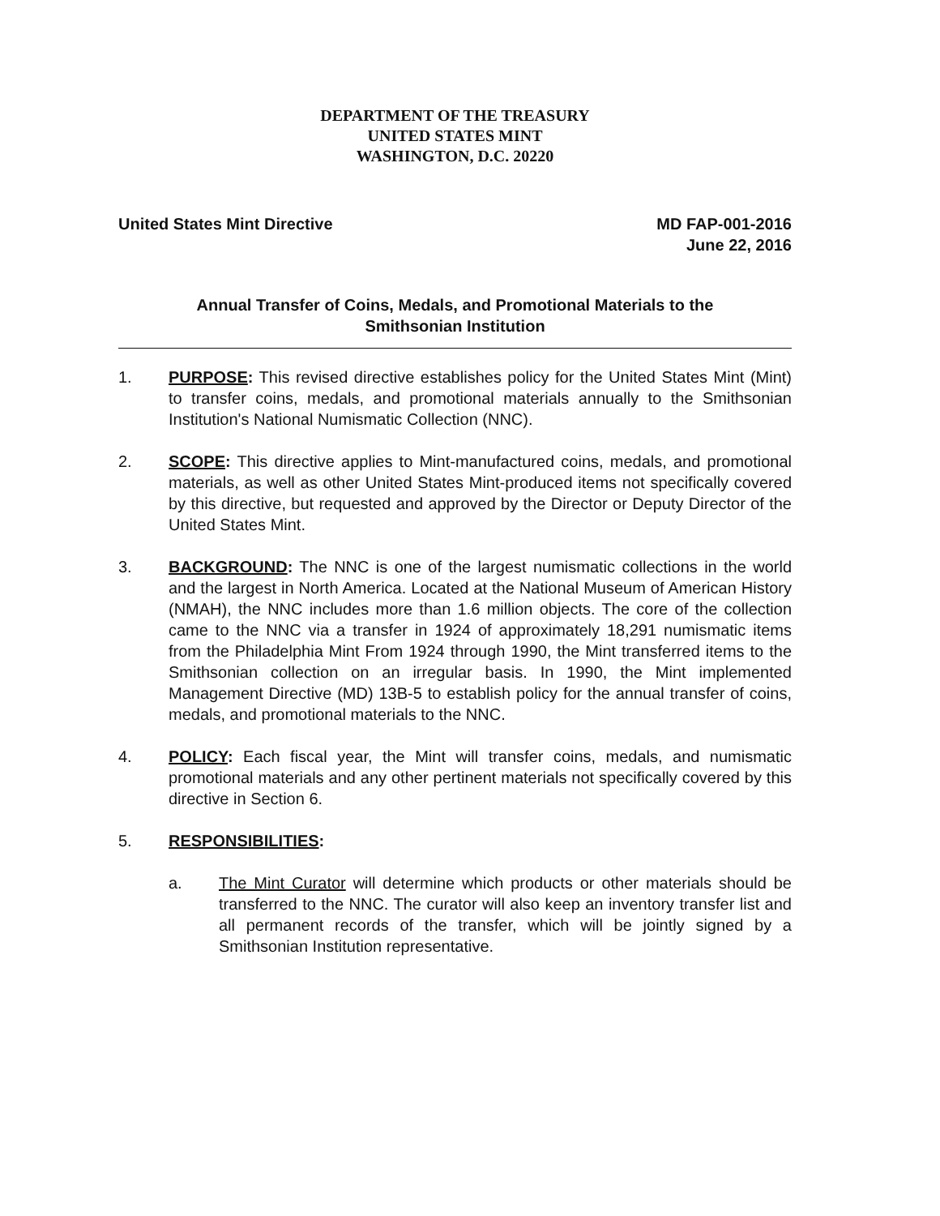DEPARTMENT OF THE TREASURY
UNITED STATES MINT
WASHINGTON, D.C. 20220
United States Mint Directive MD FAP-001-2016
June 22, 2016
Annual Transfer of Coins, Medals, and Promotional Materials to the
Smithsonian Institution
1. PURPOSE: This revised directive establishes policy for the United States Mint (Mint) to transfer coins, medals, and promotional materials annually to the Smithsonian Institution's National Numismatic Collection (NNC).
2. SCOPE: This directive applies to Mint-manufactured coins, medals, and promotional materials, as well as other United States Mint-produced items not specifically covered by this directive, but requested and approved by the Director or Deputy Director of the United States Mint.
3. BACKGROUND: The NNC is one of the largest numismatic collections in the world and the largest in North America. Located at the National Museum of American History (NMAH), the NNC includes more than 1.6 million objects. The core of the collection came to the NNC via a transfer in 1924 of approximately 18,291 numismatic items from the Philadelphia Mint From 1924 through 1990, the Mint transferred items to the Smithsonian collection on an irregular basis. In 1990, the Mint implemented Management Directive (MD) 13B-5 to establish policy for the annual transfer of coins, medals, and promotional materials to the NNC.
4. POLICY: Each fiscal year, the Mint will transfer coins, medals, and numismatic promotional materials and any other pertinent materials not specifically covered by this directive in Section 6.
5. RESPONSIBILITIES:
a. The Mint Curator will determine which products or other materials should be transferred to the NNC. The curator will also keep an inventory transfer list and all permanent records of the transfer, which will be jointly signed by a Smithsonian Institution representative.